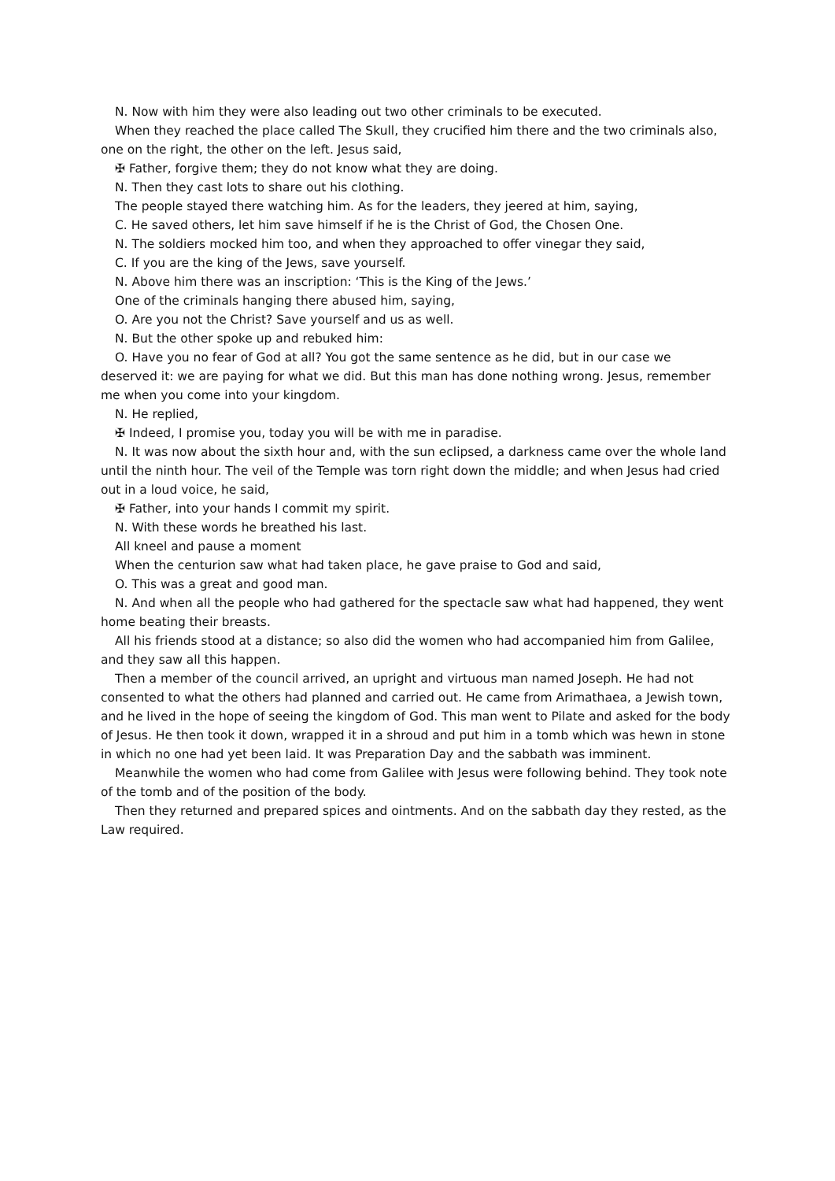N. Now with him they were also leading out two other criminals to be executed.
When they reached the place called The Skull, they crucified him there and the two criminals also, one on the right, the other on the left. Jesus said,
✠ Father, forgive them; they do not know what they are doing.
N. Then they cast lots to share out his clothing.
The people stayed there watching him. As for the leaders, they jeered at him, saying,
C. He saved others, let him save himself if he is the Christ of God, the Chosen One.
N. The soldiers mocked him too, and when they approached to offer vinegar they said,
C. If you are the king of the Jews, save yourself.
N. Above him there was an inscription: ‘This is the King of the Jews.’
One of the criminals hanging there abused him, saying,
O. Are you not the Christ? Save yourself and us as well.
N. But the other spoke up and rebuked him:
O. Have you no fear of God at all? You got the same sentence as he did, but in our case we deserved it: we are paying for what we did. But this man has done nothing wrong. Jesus, remember me when you come into your kingdom.
N. He replied,
✠ Indeed, I promise you, today you will be with me in paradise.
N. It was now about the sixth hour and, with the sun eclipsed, a darkness came over the whole land until the ninth hour. The veil of the Temple was torn right down the middle; and when Jesus had cried out in a loud voice, he said,
✠ Father, into your hands I commit my spirit.
N. With these words he breathed his last.
All kneel and pause a moment
When the centurion saw what had taken place, he gave praise to God and said,
O. This was a great and good man.
N. And when all the people who had gathered for the spectacle saw what had happened, they went home beating their breasts.
All his friends stood at a distance; so also did the women who had accompanied him from Galilee, and they saw all this happen.
Then a member of the council arrived, an upright and virtuous man named Joseph. He had not consented to what the others had planned and carried out. He came from Arimathaea, a Jewish town, and he lived in the hope of seeing the kingdom of God. This man went to Pilate and asked for the body of Jesus. He then took it down, wrapped it in a shroud and put him in a tomb which was hewn in stone in which no one had yet been laid. It was Preparation Day and the sabbath was imminent.
Meanwhile the women who had come from Galilee with Jesus were following behind. They took note of the tomb and of the position of the body.
Then they returned and prepared spices and ointments. And on the sabbath day they rested, as the Law required.